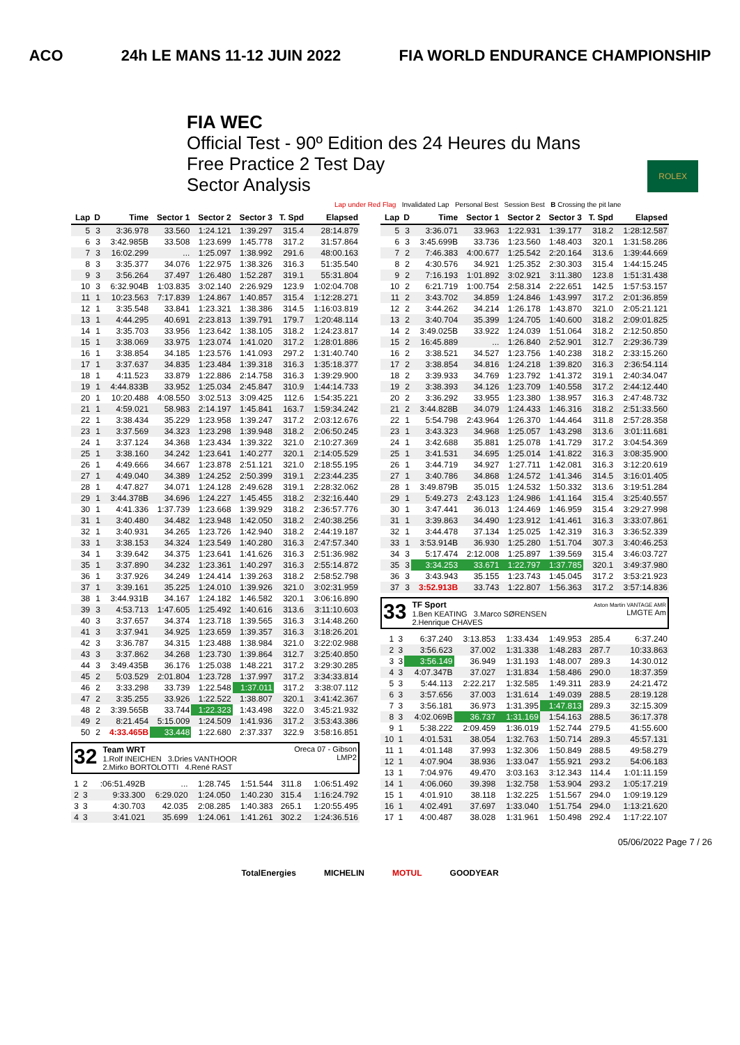ACO 24h LE MANS 11-12 JUIN 2022 FIA WORLD ENDURANCE CHAMPIONSHIP
FIA WEC
Official Test - 90º Edition des 24 Heures du Mans
Free Practice 2 Test Day
Sector Analysis
ROLEX
Lap under Red Flag Invalidated Lap Personal Best Session Best B Crossing the pit lane
| Lap | D | Time | Sector 1 | Sector 2 | Sector 3 | T. Spd | Elapsed |
| --- | --- | --- | --- | --- | --- | --- | --- |
| 5 | 3 | 3:36.978 | 33.560 | 1:24.121 | 1:39.297 | 315.4 | 28:14.879 |
| 6 | 3 | 3:42.985B | 33.508 | 1:23.699 | 1:45.778 | 317.2 | 31:57.864 |
| 7 | 3 | 16:02.299 | ... | 1:25.097 | 1:38.992 | 291.6 | 48:00.163 |
| 8 | 3 | 3:35.377 | 34.076 | 1:22.975 | 1:38.326 | 316.3 | 51:35.540 |
| 9 | 3 | 3:56.264 | 37.497 | 1:26.480 | 1:52.287 | 319.1 | 55:31.804 |
| 10 | 3 | 6:32.904B | 1:03.835 | 3:02.140 | 2:26.929 | 123.9 | 1:02:04.708 |
| 11 | 1 | 10:23.563 | 7:17.839 | 1:24.867 | 1:40.857 | 315.4 | 1:12:28.271 |
| 12 | 1 | 3:35.548 | 33.841 | 1:23.321 | 1:38.386 | 314.5 | 1:16:03.819 |
| 13 | 1 | 4:44.295 | 40.691 | 2:23.813 | 1:39.791 | 179.7 | 1:20:48.114 |
| 14 | 1 | 3:35.703 | 33.956 | 1:23.642 | 1:38.105 | 318.2 | 1:24:23.817 |
| 15 | 1 | 3:38.069 | 33.975 | 1:23.074 | 1:41.020 | 317.2 | 1:28:01.886 |
| 16 | 1 | 3:38.854 | 34.185 | 1:23.576 | 1:41.093 | 297.2 | 1:31:40.740 |
| 17 | 1 | 3:37.637 | 34.835 | 1:23.484 | 1:39.318 | 316.3 | 1:35:18.377 |
| 18 | 1 | 4:11.523 | 33.879 | 1:22.886 | 2:14.758 | 316.3 | 1:39:29.900 |
| 19 | 1 | 4:44.833B | 33.952 | 1:25.034 | 2:45.847 | 310.9 | 1:44:14.733 |
| 20 | 1 | 10:20.488 | 4:08.550 | 3:02.513 | 3:09.425 | 112.6 | 1:54:35.221 |
| 21 | 1 | 4:59.021 | 58.983 | 2:14.197 | 1:45.841 | 163.7 | 1:59:34.242 |
| 22 | 1 | 3:38.434 | 35.229 | 1:23.958 | 1:39.247 | 317.2 | 2:03:12.676 |
| 23 | 1 | 3:37.569 | 34.323 | 1:23.298 | 1:39.948 | 318.2 | 2:06:50.245 |
| 24 | 1 | 3:37.124 | 34.368 | 1:23.434 | 1:39.322 | 321.0 | 2:10:27.369 |
| 25 | 1 | 3:38.160 | 34.242 | 1:23.641 | 1:40.277 | 320.1 | 2:14:05.529 |
| 26 | 1 | 4:49.666 | 34.667 | 1:23.878 | 2:51.121 | 321.0 | 2:18:55.195 |
| 27 | 1 | 4:49.040 | 34.389 | 1:24.252 | 2:50.399 | 319.1 | 2:23:44.235 |
| 28 | 1 | 4:47.827 | 34.071 | 1:24.128 | 2:49.628 | 319.1 | 2:28:32.062 |
| 29 | 1 | 3:44.378B | 34.696 | 1:24.227 | 1:45.455 | 318.2 | 2:32:16.440 |
| 30 | 1 | 4:41.336 | 1:37.739 | 1:23.668 | 1:39.929 | 318.2 | 2:36:57.776 |
| 31 | 1 | 3:40.480 | 34.482 | 1:23.948 | 1:42.050 | 318.2 | 2:40:38.256 |
| 32 | 1 | 3:40.931 | 34.265 | 1:23.726 | 1:42.940 | 318.2 | 2:44:19.187 |
| 33 | 1 | 3:38.153 | 34.324 | 1:23.549 | 1:40.280 | 316.3 | 2:47:57.340 |
| 34 | 1 | 3:39.642 | 34.375 | 1:23.641 | 1:41.626 | 316.3 | 2:51:36.982 |
| 35 | 1 | 3:37.890 | 34.232 | 1:23.361 | 1:40.297 | 316.3 | 2:55:14.872 |
| 36 | 1 | 3:37.926 | 34.249 | 1:24.414 | 1:39.263 | 318.2 | 2:58:52.798 |
| 37 | 1 | 3:39.161 | 35.225 | 1:24.010 | 1:39.926 | 321.0 | 3:02:31.959 |
| 38 | 1 | 3:44.931B | 34.167 | 1:24.182 | 1:46.582 | 320.1 | 3:06:16.890 |
| 39 | 3 | 4:53.713 | 1:47.605 | 1:25.492 | 1:40.616 | 313.6 | 3:11:10.603 |
| 40 | 3 | 3:37.657 | 34.374 | 1:23.718 | 1:39.565 | 316.3 | 3:14:48.260 |
| 41 | 3 | 3:37.941 | 34.925 | 1:23.659 | 1:39.357 | 316.3 | 3:18:26.201 |
| 42 | 3 | 3:36.787 | 34.315 | 1:23.488 | 1:38.984 | 321.0 | 3:22:02.988 |
| 43 | 3 | 3:37.862 | 34.268 | 1:23.730 | 1:39.864 | 312.7 | 3:25:40.850 |
| 44 | 3 | 3:49.435B | 36.176 | 1:25.038 | 1:48.221 | 317.2 | 3:29:30.285 |
| 45 | 2 | 5:03.529 | 2:01.804 | 1:23.728 | 1:37.997 | 317.2 | 3:34:33.814 |
| 46 | 2 | 3:33.298 | 33.739 | 1:22.548 | 1:37.011 | 317.2 | 3:38:07.112 |
| 47 | 2 | 3:35.255 | 33.926 | 1:22.522 | 1:38.807 | 320.1 | 3:41:42.367 |
| 48 | 2 | 3:39.565B | 33.744 | 1:22.323 | 1:43.498 | 322.0 | 3:45:21.932 |
| 49 | 2 | 8:21.454 | 5:15.009 | 1:24.509 | 1:41.936 | 317.2 | 3:53:43.386 |
| 50 | 2 | 4:33.465B | 33.448 | 1:22.680 | 2:37.337 | 322.9 | 3:58:16.851 |
32
Team WRT
1.Rolf INEICHEN 3.Dries VANTHOOR
2.Mirko BORTOLOTTI 4.René RAST
Oreca 07 - Gibson
LMP2
| 1 | 2 | :06:51.492B | ... | 1:28.745 | 1:51.544 | 311.8 | 1:06:51.492 |
| 2 | 3 | 9:33.300 | 6:29.020 | 1:24.050 | 1:40.230 | 315.4 | 1:16:24.792 |
| 3 | 3 | 4:30.703 | 42.035 | 2:08.285 | 1:40.383 | 265.1 | 1:20:55.495 |
| 4 | 3 | 3:41.021 | 35.699 | 1:24.061 | 1:41.261 | 302.2 | 1:24:36.516 |
| Lap | D | Time | Sector 1 | Sector 2 | Sector 3 | T. Spd | Elapsed |
| --- | --- | --- | --- | --- | --- | --- | --- |
| 5 | 3 | 3:36.071 | 33.963 | 1:22.931 | 1:39.177 | 318.2 | 1:28:12.587 |
| 6 | 3 | 3:45.699B | 33.736 | 1:23.560 | 1:48.403 | 320.1 | 1:31:58.286 |
| 7 | 2 | 7:46.383 | 4:00.677 | 1:25.542 | 2:20.164 | 313.6 | 1:39:44.669 |
| 8 | 2 | 4:30.576 | 34.921 | 1:25.352 | 2:30.303 | 315.4 | 1:44:15.245 |
| 9 | 2 | 7:16.193 | 1:01.892 | 3:02.921 | 3:11.380 | 123.8 | 1:51:31.438 |
| 10 | 2 | 6:21.719 | 1:00.754 | 2:58.314 | 2:22.651 | 142.5 | 1:57:53.157 |
| 11 | 2 | 3:43.702 | 34.859 | 1:24.846 | 1:43.997 | 317.2 | 2:01:36.859 |
| 12 | 2 | 3:44.262 | 34.214 | 1:26.178 | 1:43.870 | 321.0 | 2:05:21.121 |
| 13 | 2 | 3:40.704 | 35.399 | 1:24.705 | 1:40.600 | 318.2 | 2:09:01.825 |
| 14 | 2 | 3:49.025B | 33.922 | 1:24.039 | 1:51.064 | 318.2 | 2:12:50.850 |
| 15 | 2 | 16:45.889 | ... | 1:26.840 | 2:52.901 | 312.7 | 2:29:36.739 |
| 16 | 2 | 3:38.521 | 34.527 | 1:23.756 | 1:40.238 | 318.2 | 2:33:15.260 |
| 17 | 2 | 3:38.854 | 34.816 | 1:24.218 | 1:39.820 | 316.3 | 2:36:54.114 |
| 18 | 2 | 3:39.933 | 34.769 | 1:23.792 | 1:41.372 | 319.1 | 2:40:34.047 |
| 19 | 2 | 3:38.393 | 34.126 | 1:23.709 | 1:40.558 | 317.2 | 2:44:12.440 |
| 20 | 2 | 3:36.292 | 33.955 | 1:23.380 | 1:38.957 | 316.3 | 2:47:48.732 |
| 21 | 2 | 3:44.828B | 34.079 | 1:24.433 | 1:46.316 | 318.2 | 2:51:33.560 |
| 22 | 1 | 5:54.798 | 2:43.964 | 1:26.370 | 1:44.464 | 311.8 | 2:57:28.358 |
| 23 | 1 | 3:43.323 | 34.968 | 1:25.057 | 1:43.298 | 313.6 | 3:01:11.681 |
| 24 | 1 | 3:42.688 | 35.881 | 1:25.078 | 1:41.729 | 317.2 | 3:04:54.369 |
| 25 | 1 | 3:41.531 | 34.695 | 1:25.014 | 1:41.822 | 316.3 | 3:08:35.900 |
| 26 | 1 | 3:44.719 | 34.927 | 1:27.711 | 1:42.081 | 316.3 | 3:12:20.619 |
| 27 | 1 | 3:40.786 | 34.868 | 1:24.572 | 1:41.346 | 314.5 | 3:16:01.405 |
| 28 | 1 | 3:49.879B | 35.015 | 1:24.532 | 1:50.332 | 313.6 | 3:19:51.284 |
| 29 | 1 | 5:49.273 | 2:43.123 | 1:24.986 | 1:41.164 | 315.4 | 3:25:40.557 |
| 30 | 1 | 3:47.441 | 36.013 | 1:24.469 | 1:46.959 | 315.4 | 3:29:27.998 |
| 31 | 1 | 3:39.863 | 34.490 | 1:23.912 | 1:41.461 | 316.3 | 3:33:07.861 |
| 32 | 1 | 3:44.478 | 37.134 | 1:25.025 | 1:42.319 | 316.3 | 3:36:52.339 |
| 33 | 1 | 3:53.914B | 36.930 | 1:25.280 | 1:51.704 | 307.3 | 3:40:46.253 |
| 34 | 3 | 5:17.474 | 2:12.008 | 1:25.897 | 1:39.569 | 315.4 | 3:46:03.727 |
| 35 | 3 | 3:34.253 | 33.671 | 1:22.797 | 1:37.785 | 320.1 | 3:49:37.980 |
| 36 | 3 | 3:43.943 | 35.155 | 1:23.743 | 1:45.045 | 317.2 | 3:53:21.923 |
| 37 | 3 | 3:52.913B | 33.743 | 1:22.807 | 1:56.363 | 317.2 | 3:57:14.836 |
33
TF Sport
1.Ben KEATING 3.Marco SØRENSEN
2.Henrique CHAVES
Aston Martin VANTAGE AMR
LMGTE Am
| 1 | 3 | 6:37.240 | 3:13.853 | 1:33.434 | 1:49.953 | 285.4 | 6:37.240 |
| 2 | 3 | 3:56.623 | 37.002 | 1:31.338 | 1:48.283 | 287.7 | 10:33.863 |
| 3 | 3 | 3:56.149 | 36.949 | 1:31.193 | 1:48.007 | 289.3 | 14:30.012 |
| 4 | 3 | 4:07.347B | 37.027 | 1:31.834 | 1:58.486 | 290.0 | 18:37.359 |
| 5 | 3 | 5:44.113 | 2:22.217 | 1:32.585 | 1:49.311 | 283.9 | 24:21.472 |
| 6 | 3 | 3:57.656 | 37.003 | 1:31.614 | 1:49.039 | 288.5 | 28:19.128 |
| 7 | 3 | 3:56.181 | 36.973 | 1:31.395 | 1:47.813 | 289.3 | 32:15.309 |
| 8 | 3 | 4:02.069B | 36.737 | 1:31.169 | 1:54.163 | 288.5 | 36:17.378 |
| 9 | 1 | 5:38.222 | 2:09.459 | 1:36.019 | 1:52.744 | 279.5 | 41:55.600 |
| 10 | 1 | 4:01.531 | 38.054 | 1:32.763 | 1:50.714 | 289.3 | 45:57.131 |
| 11 | 1 | 4:01.148 | 37.993 | 1:32.306 | 1:50.849 | 288.5 | 49:58.279 |
| 12 | 1 | 4:07.904 | 38.936 | 1:33.047 | 1:55.921 | 293.2 | 54:06.183 |
| 13 | 1 | 7:04.976 | 49.470 | 3:03.163 | 3:12.343 | 114.4 | 1:01:11.159 |
| 14 | 1 | 4:06.060 | 39.398 | 1:32.758 | 1:53.904 | 293.2 | 1:05:17.219 |
| 15 | 1 | 4:01.910 | 38.118 | 1:32.225 | 1:51.567 | 294.0 | 1:09:19.129 |
| 16 | 1 | 4:02.491 | 37.697 | 1:33.040 | 1:51.754 | 294.0 | 1:13:21.620 |
| 17 | 1 | 4:00.487 | 38.028 | 1:31.961 | 1:50.498 | 292.4 | 1:17:22.107 |
05/06/2022 Page 7 / 26
TotalEnergies MICHELIN MOTUL GOODYEAR